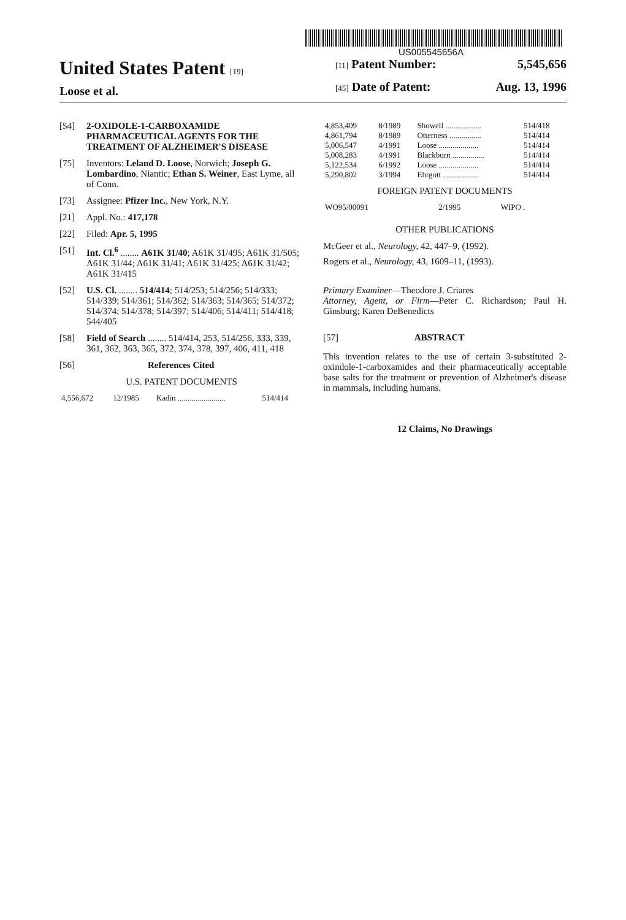US005545656A
United States Patent [19]
Loose et al.
[11] Patent Number: 5,545,656
[45] Date of Patent: Aug. 13, 1996
[54] 2-OXIDOLE-1-CARBOXAMIDE PHARMACEUTICAL AGENTS FOR THE TREATMENT OF ALZHEIMER'S DISEASE
[75] Inventors: Leland D. Loose, Norwich; Joseph G. Lombardino, Niantic; Ethan S. Weiner, East Lyme, all of Conn.
[73] Assignee: Pfizer Inc., New York, N.Y.
[21] Appl. No.: 417,178
[22] Filed: Apr. 5, 1995
[51] Int. Cl.<sup>6</sup> ........ A61K 31/40; A61K 31/495; A61K 31/505; A61K 31/44; A61K 31/41; A61K 31/425; A61K 31/42; A61K 31/415
[52] U.S. Cl. ........ 514/414; 514/253; 514/256; 514/333; 514/339; 514/361; 514/362; 514/363; 514/365; 514/372; 514/374; 514/378; 514/397; 514/406; 514/411; 514/418; 544/405
[58] Field of Search ........ 514/414, 253, 514/256, 333, 339, 361, 362, 363, 365, 372, 374, 378, 397, 406, 411, 418
[56] References Cited
U.S. PATENT DOCUMENTS
| 4,556,672 | 12/1985 | Kadin ........................ | 514/414 |
| 4,853,409 | 8/1989 | Showell .................. | 514/418 |
| 4,861,794 | 8/1989 | Otterness ................ | 514/414 |
| 5,006,547 | 4/1991 | Loose .................... | 514/414 |
| 5,008,283 | 4/1991 | Blackburn ................ | 514/414 |
| 5,122,534 | 6/1992 | Loose .................... | 514/414 |
| 5,290,802 | 3/1994 | Ehrgott .................. | 514/414 |
FOREIGN PATENT DOCUMENTS
| WO95/00091 | 2/1995 | WIPO . |
OTHER PUBLICATIONS
McGeer et al., Neurology, 42, 447–9, (1992).
Rogers et al., Neurology, 43, 1609–11, (1993).
Primary Examiner—Theodore J. Criares
Attorney, Agent, or Firm—Peter C. Richardson; Paul H. Ginsburg; Karen DeBenedicts
[57] ABSTRACT
This invention relates to the use of certain 3-substituted 2-oxindole-1-carboxamides and their pharmaceutically acceptable base salts for the treatment or prevention of Alzheimer's disease in mammals, including humans.
12 Claims, No Drawings